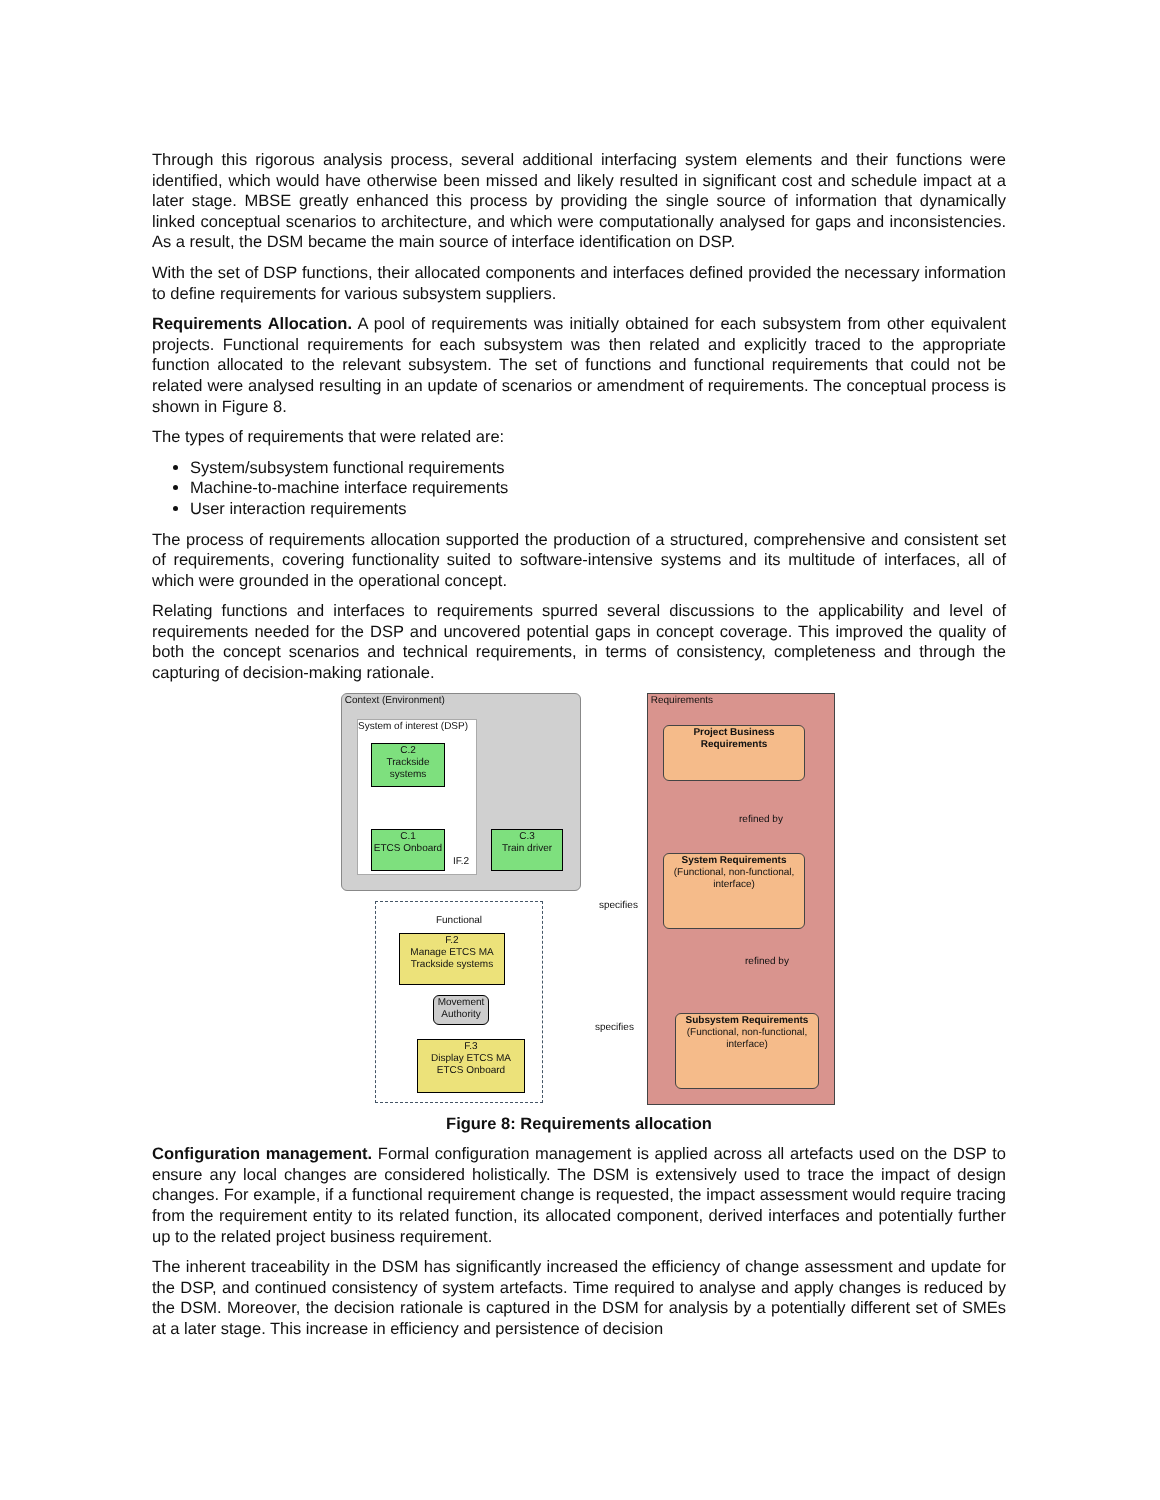Through this rigorous analysis process, several additional interfacing system elements and their functions were identified, which would have otherwise been missed and likely resulted in significant cost and schedule impact at a later stage. MBSE greatly enhanced this process by providing the single source of information that dynamically linked conceptual scenarios to architecture, and which were computationally analysed for gaps and inconsistencies. As a result, the DSM became the main source of interface identification on DSP.
With the set of DSP functions, their allocated components and interfaces defined provided the necessary information to define requirements for various subsystem suppliers.
Requirements Allocation. A pool of requirements was initially obtained for each subsystem from other equivalent projects. Functional requirements for each subsystem was then related and explicitly traced to the appropriate function allocated to the relevant subsystem. The set of functions and functional requirements that could not be related were analysed resulting in an update of scenarios or amendment of requirements. The conceptual process is shown in Figure 8.
The types of requirements that were related are:
System/subsystem functional requirements
Machine-to-machine interface requirements
User interaction requirements
The process of requirements allocation supported the production of a structured, comprehensive and consistent set of requirements, covering functionality suited to software-intensive systems and its multitude of interfaces, all of which were grounded in the operational concept.
Relating functions and interfaces to requirements spurred several discussions to the applicability and level of requirements needed for the DSP and uncovered potential gaps in concept coverage. This improved the quality of both the concept scenarios and technical requirements, in terms of consistency, completeness and through the capturing of decision-making rationale.
Context (Environment)
System of interest (DSP)
C.2
Trackside systems
C.1
ETCS Onboard
IF.2
C.3
Train driver
Functional
F.2
Manage ETCS MA
Trackside systems
Movement Authority
F.3
Display ETCS MA
ETCS Onboard
Requirements
Project Business Requirements
refined by
System Requirements
(Functional, non-functional, interface)
specifies
refined by
Subsystem Requirements
(Functional, non-functional, interface)
specifies
Figure 8: Requirements allocation
Configuration management. Formal configuration management is applied across all artefacts used on the DSP to ensure any local changes are considered holistically. The DSM is extensively used to trace the impact of design changes. For example, if a functional requirement change is requested, the impact assessment would require tracing from the requirement entity to its related function, its allocated component, derived interfaces and potentially further up to the related project business requirement.
The inherent traceability in the DSM has significantly increased the efficiency of change assessment and update for the DSP, and continued consistency of system artefacts. Time required to analyse and apply changes is reduced by the DSM. Moreover, the decision rationale is captured in the DSM for analysis by a potentially different set of SMEs at a later stage. This increase in efficiency and persistence of decision